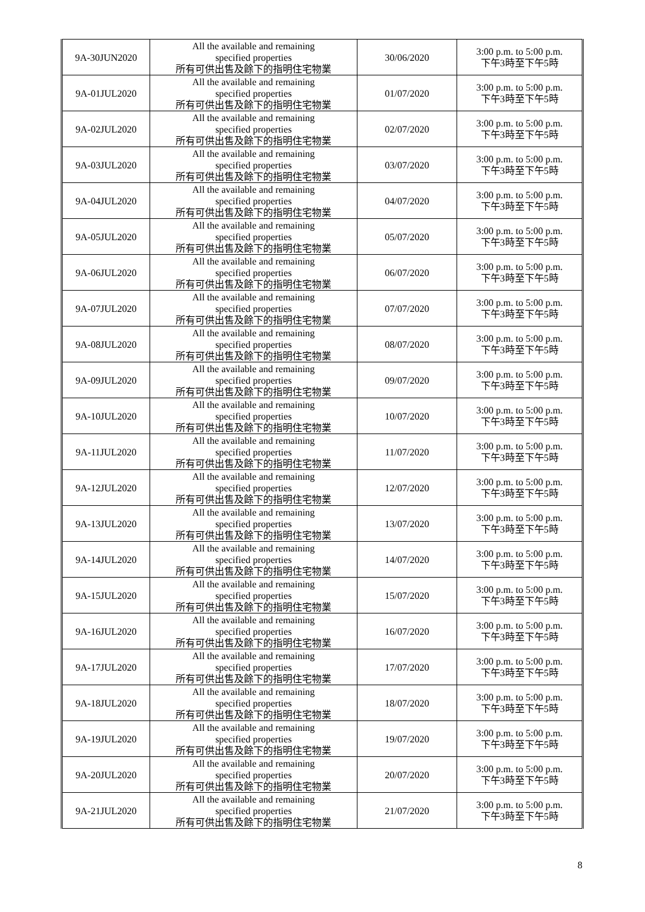| 9A-30JUN2020 | All the available and remaining specified properties 所有可供出售及餘下的指明住宅物業 | 30/06/2020 | 3:00 p.m. to 5:00 p.m. 下午3時至下午5時 |
| 9A-01JUL2020 | All the available and remaining specified properties 所有可供出售及餘下的指明住宅物業 | 01/07/2020 | 3:00 p.m. to 5:00 p.m. 下午3時至下午5時 |
| 9A-02JUL2020 | All the available and remaining specified properties 所有可供出售及餘下的指明住宅物業 | 02/07/2020 | 3:00 p.m. to 5:00 p.m. 下午3時至下午5時 |
| 9A-03JUL2020 | All the available and remaining specified properties 所有可供出售及餘下的指明住宅物業 | 03/07/2020 | 3:00 p.m. to 5:00 p.m. 下午3時至下午5時 |
| 9A-04JUL2020 | All the available and remaining specified properties 所有可供出售及餘下的指明住宅物業 | 04/07/2020 | 3:00 p.m. to 5:00 p.m. 下午3時至下午5時 |
| 9A-05JUL2020 | All the available and remaining specified properties 所有可供出售及餘下的指明住宅物業 | 05/07/2020 | 3:00 p.m. to 5:00 p.m. 下午3時至下午5時 |
| 9A-06JUL2020 | All the available and remaining specified properties 所有可供出售及餘下的指明住宅物業 | 06/07/2020 | 3:00 p.m. to 5:00 p.m. 下午3時至下午5時 |
| 9A-07JUL2020 | All the available and remaining specified properties 所有可供出售及餘下的指明住宅物業 | 07/07/2020 | 3:00 p.m. to 5:00 p.m. 下午3時至下午5時 |
| 9A-08JUL2020 | All the available and remaining specified properties 所有可供出售及餘下的指明住宅物業 | 08/07/2020 | 3:00 p.m. to 5:00 p.m. 下午3時至下午5時 |
| 9A-09JUL2020 | All the available and remaining specified properties 所有可供出售及餘下的指明住宅物業 | 09/07/2020 | 3:00 p.m. to 5:00 p.m. 下午3時至下午5時 |
| 9A-10JUL2020 | All the available and remaining specified properties 所有可供出售及餘下的指明住宅物業 | 10/07/2020 | 3:00 p.m. to 5:00 p.m. 下午3時至下午5時 |
| 9A-11JUL2020 | All the available and remaining specified properties 所有可供出售及餘下的指明住宅物業 | 11/07/2020 | 3:00 p.m. to 5:00 p.m. 下午3時至下午5時 |
| 9A-12JUL2020 | All the available and remaining specified properties 所有可供出售及餘下的指明住宅物業 | 12/07/2020 | 3:00 p.m. to 5:00 p.m. 下午3時至下午5時 |
| 9A-13JUL2020 | All the available and remaining specified properties 所有可供出售及餘下的指明住宅物業 | 13/07/2020 | 3:00 p.m. to 5:00 p.m. 下午3時至下午5時 |
| 9A-14JUL2020 | All the available and remaining specified properties 所有可供出售及餘下的指明住宅物業 | 14/07/2020 | 3:00 p.m. to 5:00 p.m. 下午3時至下午5時 |
| 9A-15JUL2020 | All the available and remaining specified properties 所有可供出售及餘下的指明住宅物業 | 15/07/2020 | 3:00 p.m. to 5:00 p.m. 下午3時至下午5時 |
| 9A-16JUL2020 | All the available and remaining specified properties 所有可供出售及餘下的指明住宅物業 | 16/07/2020 | 3:00 p.m. to 5:00 p.m. 下午3時至下午5時 |
| 9A-17JUL2020 | All the available and remaining specified properties 所有可供出售及餘下的指明住宅物業 | 17/07/2020 | 3:00 p.m. to 5:00 p.m. 下午3時至下午5時 |
| 9A-18JUL2020 | All the available and remaining specified properties 所有可供出售及餘下的指明住宅物業 | 18/07/2020 | 3:00 p.m. to 5:00 p.m. 下午3時至下午5時 |
| 9A-19JUL2020 | All the available and remaining specified properties 所有可供出售及餘下的指明住宅物業 | 19/07/2020 | 3:00 p.m. to 5:00 p.m. 下午3時至下午5時 |
| 9A-20JUL2020 | All the available and remaining specified properties 所有可供出售及餘下的指明住宅物業 | 20/07/2020 | 3:00 p.m. to 5:00 p.m. 下午3時至下午5時 |
| 9A-21JUL2020 | All the available and remaining specified properties 所有可供出售及餘下的指明住宅物業 | 21/07/2020 | 3:00 p.m. to 5:00 p.m. 下午3時至下午5時 |
8